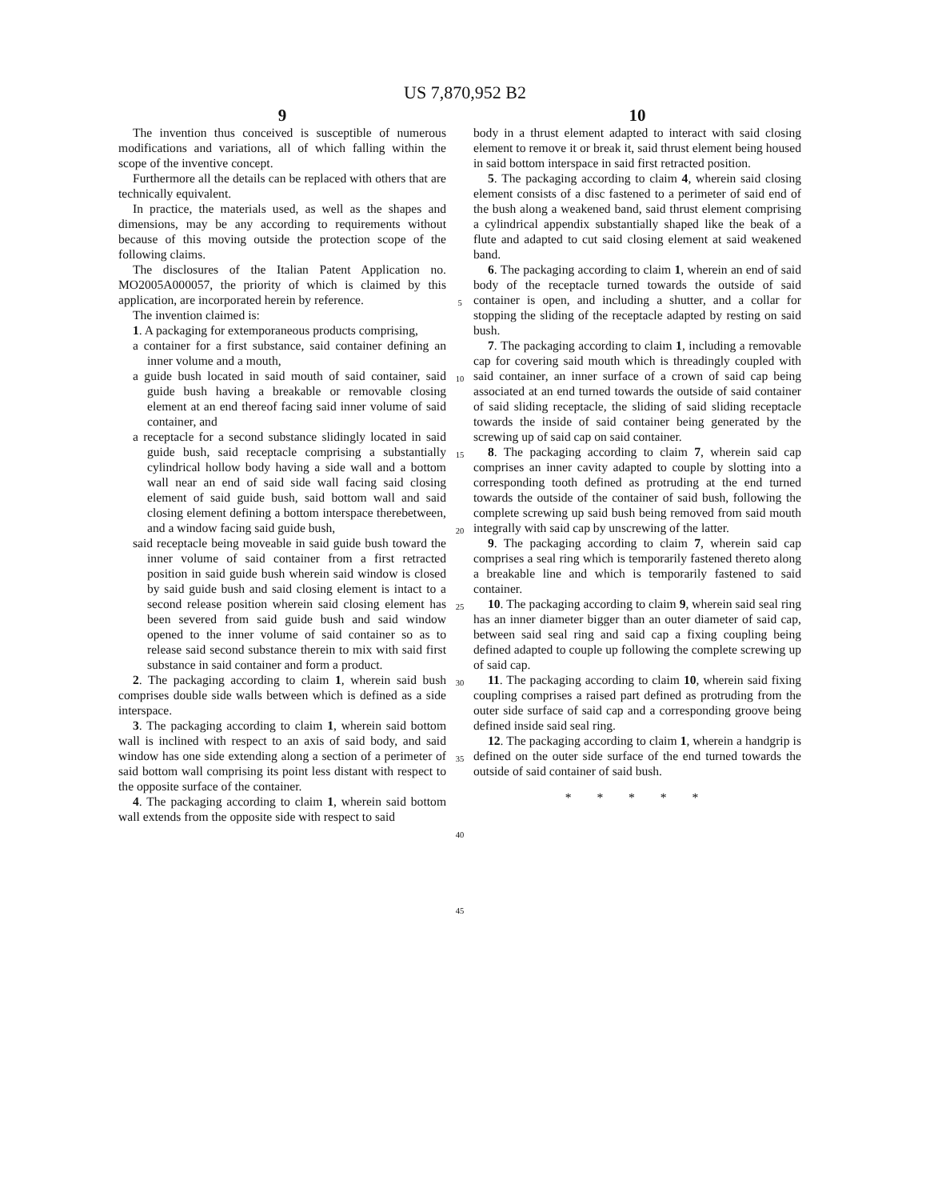US 7,870,952 B2
9
The invention thus conceived is susceptible of numerous modifications and variations, all of which falling within the scope of the inventive concept.
Furthermore all the details can be replaced with others that are technically equivalent.
In practice, the materials used, as well as the shapes and dimensions, may be any according to requirements without because of this moving outside the protection scope of the following claims.
The disclosures of the Italian Patent Application no. MO2005A000057, the priority of which is claimed by this application, are incorporated herein by reference.
The invention claimed is:
1. A packaging for extemporaneous products comprising,
a container for a first substance, said container defining an inner volume and a mouth,
a guide bush located in said mouth of said container, said guide bush having a breakable or removable closing element at an end thereof facing said inner volume of said container, and
a receptacle for a second substance slidingly located in said guide bush, said receptacle comprising a substantially cylindrical hollow body having a side wall and a bottom wall near an end of said side wall facing said closing element of said guide bush, said bottom wall and said closing element defining a bottom interspace therebetween, and a window facing said guide bush,
said receptacle being moveable in said guide bush toward the inner volume of said container from a first retracted position in said guide bush wherein said window is closed by said guide bush and said closing element is intact to a second release position wherein said closing element has been severed from said guide bush and said window opened to the inner volume of said container so as to release said second substance therein to mix with said first substance in said container and form a product.
2. The packaging according to claim 1, wherein said bush comprises double side walls between which is defined as a side interspace.
3. The packaging according to claim 1, wherein said bottom wall is inclined with respect to an axis of said body, and said window has one side extending along a section of a perimeter of said bottom wall comprising its point less distant with respect to the opposite surface of the container.
4. The packaging according to claim 1, wherein said bottom wall extends from the opposite side with respect to said
5
10
15
20
25
30
35
40
45
10
body in a thrust element adapted to interact with said closing element to remove it or break it, said thrust element being housed in said bottom interspace in said first retracted position.
5. The packaging according to claim 4, wherein said closing element consists of a disc fastened to a perimeter of said end of the bush along a weakened band, said thrust element comprising a cylindrical appendix substantially shaped like the beak of a flute and adapted to cut said closing element at said weakened band.
6. The packaging according to claim 1, wherein an end of said body of the receptacle turned towards the outside of said container is open, and including a shutter, and a collar for stopping the sliding of the receptacle adapted by resting on said bush.
7. The packaging according to claim 1, including a removable cap for covering said mouth which is threadingly coupled with said container, an inner surface of a crown of said cap being associated at an end turned towards the outside of said container of said sliding receptacle, the sliding of said sliding receptacle towards the inside of said container being generated by the screwing up of said cap on said container.
8. The packaging according to claim 7, wherein said cap comprises an inner cavity adapted to couple by slotting into a corresponding tooth defined as protruding at the end turned towards the outside of the container of said bush, following the complete screwing up said bush being removed from said mouth integrally with said cap by unscrewing of the latter.
9. The packaging according to claim 7, wherein said cap comprises a seal ring which is temporarily fastened thereto along a breakable line and which is temporarily fastened to said container.
10. The packaging according to claim 9, wherein said seal ring has an inner diameter bigger than an outer diameter of said cap, between said seal ring and said cap a fixing coupling being defined adapted to couple up following the complete screwing up of said cap.
11. The packaging according to claim 10, wherein said fixing coupling comprises a raised part defined as protruding from the outer side surface of said cap and a corresponding groove being defined inside said seal ring.
12. The packaging according to claim 1, wherein a handgrip is defined on the outer side surface of the end turned towards the outside of said container of said bush.
* * * * *